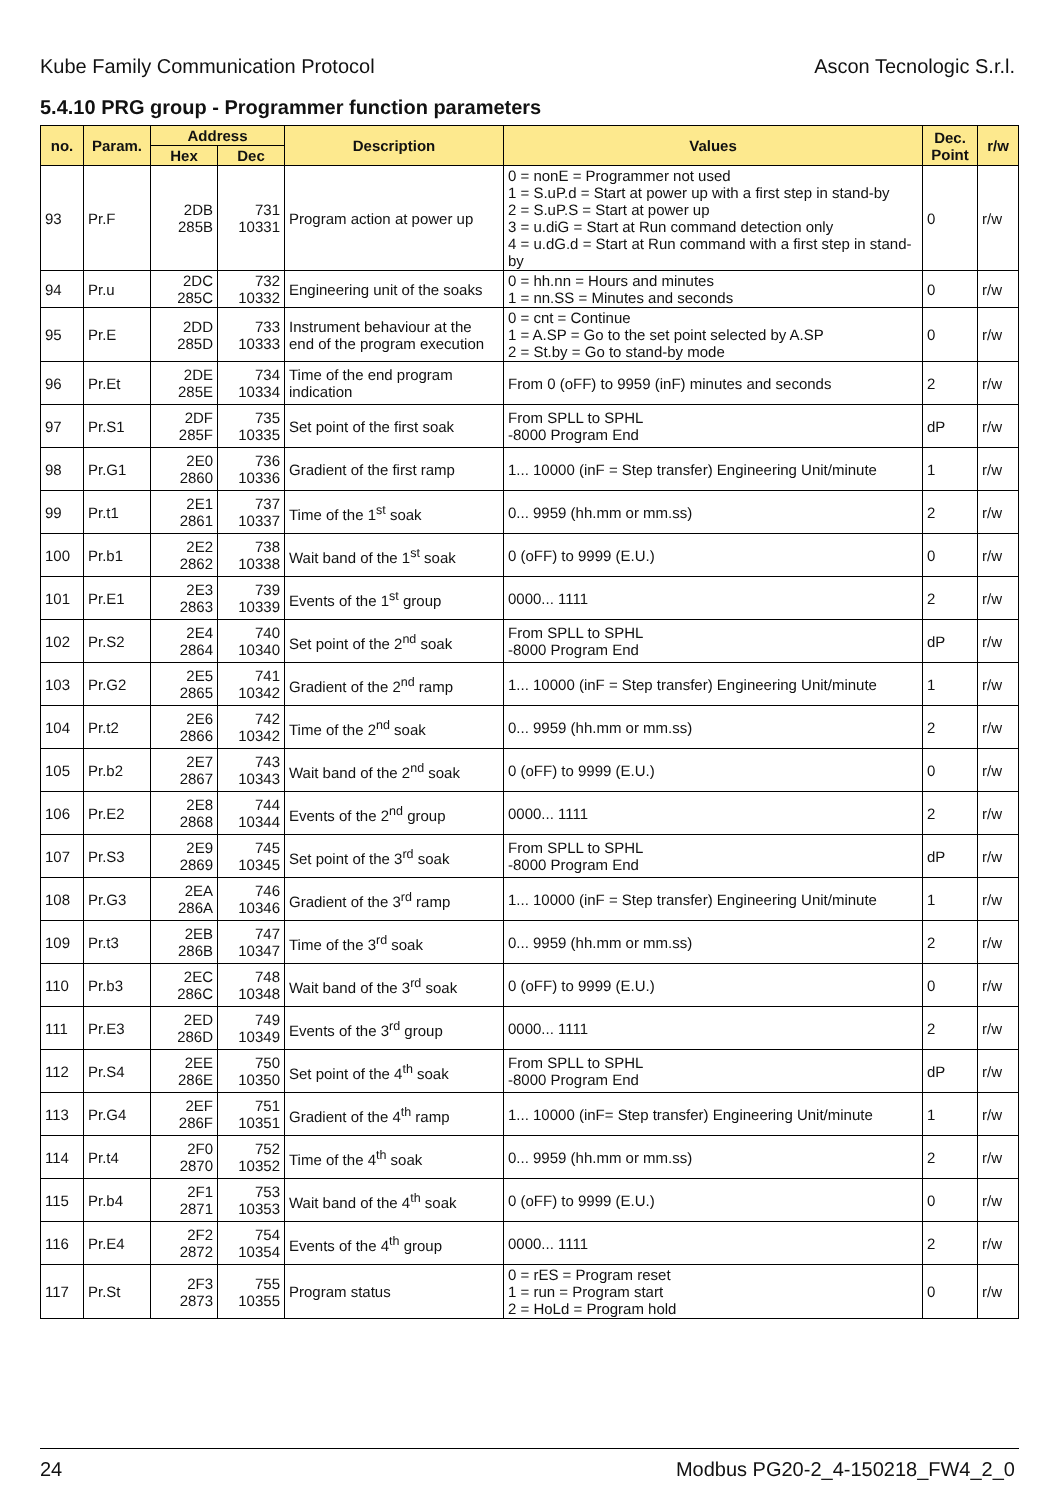Kube Family Communication Protocol Ascon Tecnologic S.r.l.
5.4.10 PRG group - Programmer function parameters
| no. | Param. | Address | | Description | Values | Dec. Point | r/w |
| --- | --- | --- | --- | --- | --- | --- | --- |
| | | Hex | Dec | | | | |
| 93 | Pr.F | 2DB 285B | 731 10331 | Program action at power up | 0 = nonE = Programmer not used 1 = S.uP.d = Start at power up with a first step in stand-by 2 = S.uP.S = Start at power up 3 = u.diG = Start at Run command detection only 4 = u.dG.d = Start at Run command with a first step in stand-by | 0 | r/w |
| 94 | Pr.u | 2DC 285C | 732 10332 | Engineering unit of the soaks | 0 = hh.nn = Hours and minutes 1 = nn.SS = Minutes and seconds | 0 | r/w |
| 95 | Pr.E | 2DD 285D | 733 10333 | Instrument behaviour at the end of the program execution | 0 = cnt = Continue 1 = A.SP = Go to the set point selected by A.SP 2 = St.by = Go to stand-by mode | 0 | r/w |
| 96 | Pr.Et | 2DE 285E | 734 10334 | Time of the end program indication | From 0 (oFF) to 9959 (inF) minutes and seconds | 2 | r/w |
| 97 | Pr.S1 | 2DF 285F | 735 10335 | Set point of the first soak | From SPLL to SPHL -8000 Program End | dP | r/w |
| 98 | Pr.G1 | 2E0 2860 | 736 10336 | Gradient of the first ramp | 1... 10000 (inF = Step transfer) Engineering Unit/minute | 1 | r/w |
| 99 | Pr.t1 | 2E1 2861 | 737 10337 | Time of the 1<sup>st</sup> soak | 0... 9959 (hh.mm or mm.ss) | 2 | r/w |
| 100 | Pr.b1 | 2E2 2862 | 738 10338 | Wait band of the 1<sup>st</sup> soak | 0 (oFF) to 9999 (E.U.) | 0 | r/w |
| 101 | Pr.E1 | 2E3 2863 | 739 10339 | Events of the 1<sup>st</sup> group | 0000... 1111 | 2 | r/w |
| 102 | Pr.S2 | 2E4 2864 | 740 10340 | Set point of the 2<sup>nd</sup> soak | From SPLL to SPHL -8000 Program End | dP | r/w |
| 103 | Pr.G2 | 2E5 2865 | 741 10342 | Gradient of the 2<sup>nd</sup> ramp | 1... 10000 (inF = Step transfer) Engineering Unit/minute | 1 | r/w |
| 104 | Pr.t2 | 2E6 2866 | 742 10342 | Time of the 2<sup>nd</sup> soak | 0... 9959 (hh.mm or mm.ss) | 2 | r/w |
| 105 | Pr.b2 | 2E7 2867 | 743 10343 | Wait band of the 2<sup>nd</sup> soak | 0 (oFF) to 9999 (E.U.) | 0 | r/w |
| 106 | Pr.E2 | 2E8 2868 | 744 10344 | Events of the 2<sup>nd</sup> group | 0000... 1111 | 2 | r/w |
| 107 | Pr.S3 | 2E9 2869 | 745 10345 | Set point of the 3<sup>rd</sup> soak | From SPLL to SPHL -8000 Program End | dP | r/w |
| 108 | Pr.G3 | 2EA 286A | 746 10346 | Gradient of the 3<sup>rd</sup> ramp | 1... 10000 (inF = Step transfer) Engineering Unit/minute | 1 | r/w |
| 109 | Pr.t3 | 2EB 286B | 747 10347 | Time of the 3<sup>rd</sup> soak | 0... 9959 (hh.mm or mm.ss) | 2 | r/w |
| 110 | Pr.b3 | 2EC 286C | 748 10348 | Wait band of the 3<sup>rd</sup> soak | 0 (oFF) to 9999 (E.U.) | 0 | r/w |
| 111 | Pr.E3 | 2ED 286D | 749 10349 | Events of the 3<sup>rd</sup> group | 0000... 1111 | 2 | r/w |
| 112 | Pr.S4 | 2EE 286E | 750 10350 | Set point of the 4<sup>th</sup> soak | From SPLL to SPHL -8000 Program End | dP | r/w |
| 113 | Pr.G4 | 2EF 286F | 751 10351 | Gradient of the 4<sup>th</sup> ramp | 1... 10000 (inF= Step transfer) Engineering Unit/minute | 1 | r/w |
| 114 | Pr.t4 | 2F0 2870 | 752 10352 | Time of the 4<sup>th</sup> soak | 0... 9959 (hh.mm or mm.ss) | 2 | r/w |
| 115 | Pr.b4 | 2F1 2871 | 753 10353 | Wait band of the 4<sup>th</sup> soak | 0 (oFF) to 9999 (E.U.) | 0 | r/w |
| 116 | Pr.E4 | 2F2 2872 | 754 10354 | Events of the 4<sup>th</sup> group | 0000... 1111 | 2 | r/w |
| 117 | Pr.St | 2F3 2873 | 755 10355 | Program status | 0 = rES = Program reset 1 = run = Program start 2 = HoLd = Program hold | 0 | r/w |
24 Modbus PG20-2_4-150218_FW4_2_0